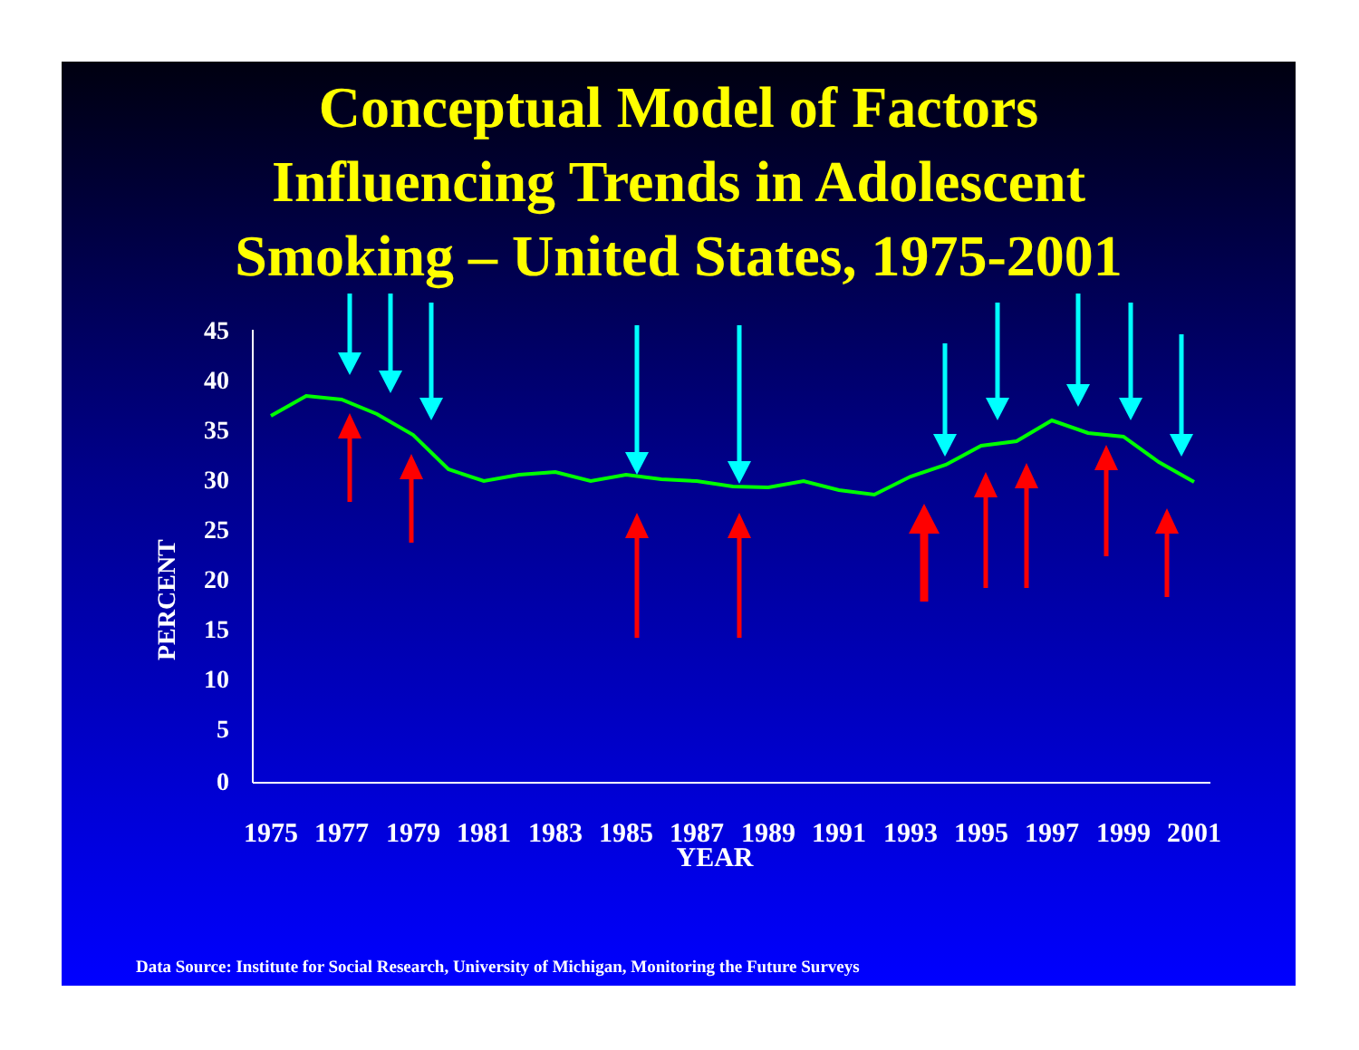Conceptual Model of Factors
Influencing Trends in Adolescent
Smoking – United States, 1975-2001
45
40
35
30
25
20
15
10
5
0
PERCENT
1975
1977
1979
1981
1983
1985
1987
1989
1991
1993
1995
1997
1999
2001
YEAR
Data Source: Institute for Social Research, University of Michigan, Monitoring the Future Surveys